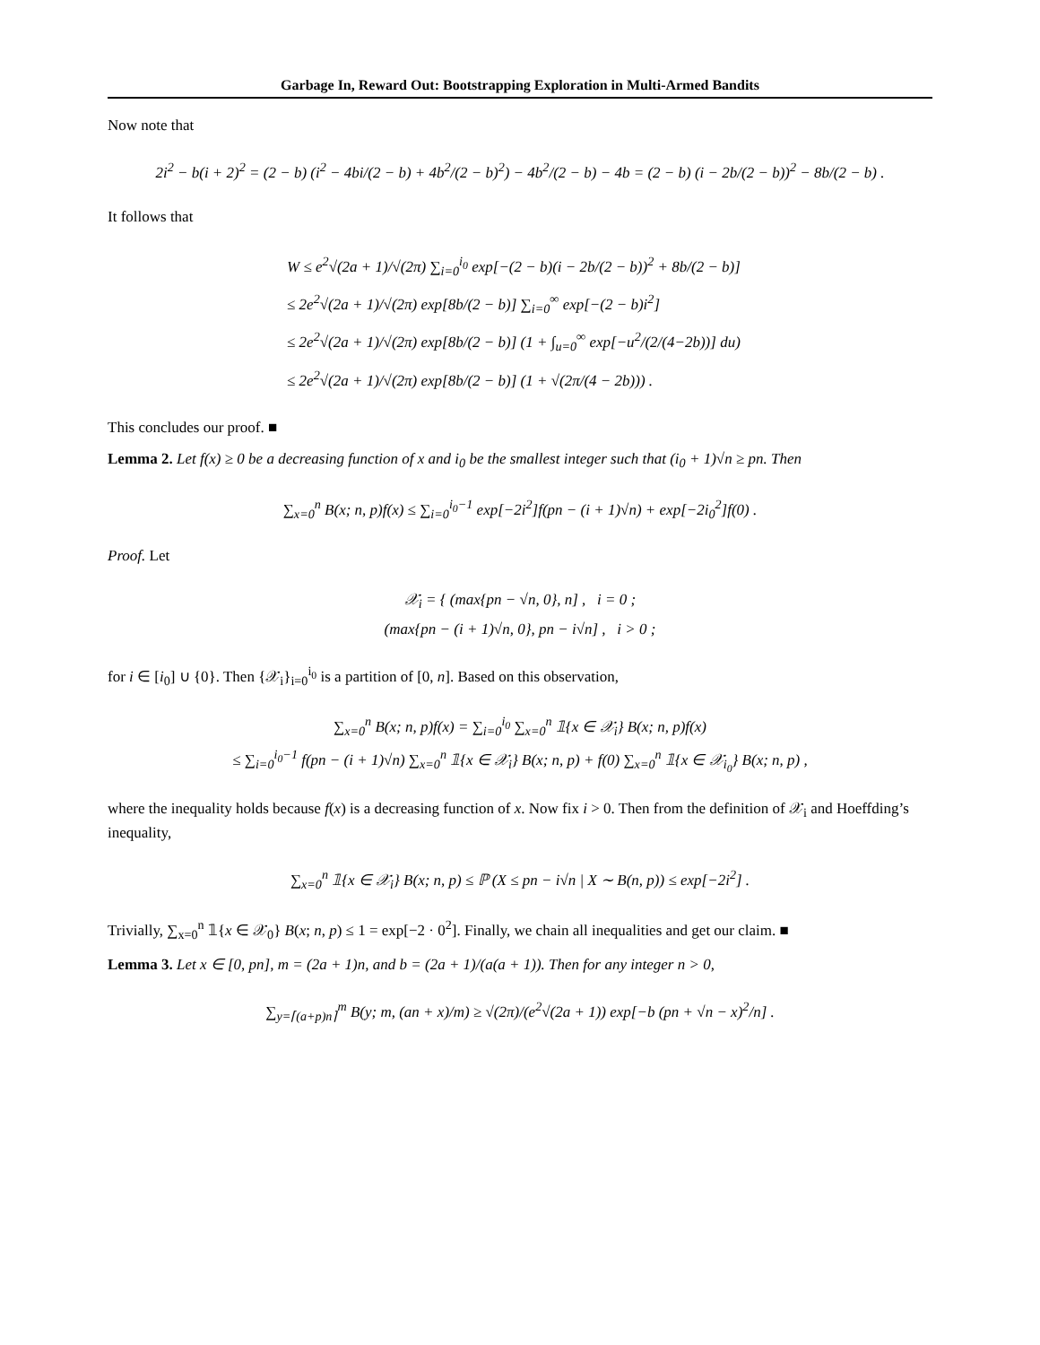Garbage In, Reward Out: Bootstrapping Exploration in Multi-Armed Bandits
Now note that
2i<sup>2</sup> − b(i + 2)<sup>2</sup> = (2 − b) (i<sup>2</sup> − 4bi/(2 − b) + 4b<sup>2</sup>/(2 − b)<sup>2</sup>) − 4b<sup>2</sup>/(2 − b) − 4b = (2 − b) (i − 2b/(2 − b))<sup>2</sup> − 8b/(2 − b) .
It follows that
W ≤ e<sup>2</sup>√(2a + 1)/√(2π) ∑<sub>i=0</sub><sup>i<sub>0</sub></sup> exp[−(2 − b)(i − 2b/(2 − b))<sup>2</sup> + 8b/(2 − b)]
≤ 2e<sup>2</sup>√(2a + 1)/√(2π) exp[8b/(2 − b)] ∑<sub>i=0</sub><sup>∞</sup> exp[−(2 − b)i<sup>2</sup>]
≤ 2e<sup>2</sup>√(2a + 1)/√(2π) exp[8b/(2 − b)] (1 + ∫<sub>u=0</sub><sup>∞</sup> exp[−u<sup>2</sup>/(2/(4−2b))] du)
≤ 2e<sup>2</sup>√(2a + 1)/√(2π) exp[8b/(2 − b)] (1 + √(2π/(4 − 2b))) .
This concludes our proof. ■
Lemma 2. Let f(x) ≥ 0 be a decreasing function of x and i<sub>0</sub> be the smallest integer such that (i<sub>0</sub> + 1)√n ≥ pn. Then
∑<sub>x=0</sub><sup>n</sup> B(x; n, p)f(x) ≤ ∑<sub>i=0</sub><sup>i<sub>0</sub>−1</sup> exp[−2i<sup>2</sup>]f(pn − (i + 1)√n) + exp[−2i<sub>0</sub><sup>2</sup>]f(0) .
Proof. Let
𝒳<sub>i</sub> = { (max{pn − √n, 0}, n] , i = 0 ;
(max{pn − (i + 1)√n, 0}, pn − i√n] , i > 0 ;
for i ∈ [i<sub>0</sub>] ∪ {0}. Then {𝒳<sub>i</sub>}<sub>i=0</sub><sup>i<sub>0</sub></sup> is a partition of [0, n]. Based on this observation,
∑<sub>x=0</sub><sup>n</sup> B(x; n, p)f(x) = ∑<sub>i=0</sub><sup>i<sub>0</sub></sup> ∑<sub>x=0</sub><sup>n</sup> 𝟙{x ∈ 𝒳<sub>i</sub>} B(x; n, p)f(x)
≤ ∑<sub>i=0</sub><sup>i<sub>0</sub>−1</sup> f(pn − (i + 1)√n) ∑<sub>x=0</sub><sup>n</sup> 𝟙{x ∈ 𝒳<sub>i</sub>} B(x; n, p) + f(0) ∑<sub>x=0</sub><sup>n</sup> 𝟙{x ∈ 𝒳<sub>i<sub>0</sub></sub>} B(x; n, p) ,
where the inequality holds because f(x) is a decreasing function of x. Now fix i > 0. Then from the definition of 𝒳<sub>i</sub> and Hoeffding’s inequality,
∑<sub>x=0</sub><sup>n</sup> 𝟙{x ∈ 𝒳<sub>i</sub>} B(x; n, p) ≤ ℙ (X ≤ pn − i√n | X ∼ B(n, p)) ≤ exp[−2i<sup>2</sup>] .
Trivially, ∑<sub>x=0</sub><sup>n</sup> 𝟙{x ∈ 𝒳<sub>0</sub>} B(x; n, p) ≤ 1 = exp[−2 · 0<sup>2</sup>]. Finally, we chain all inequalities and get our claim. ■
Lemma 3. Let x ∈ [0, pn], m = (2a + 1)n, and b = (2a + 1)/(a(a + 1)). Then for any integer n > 0,
∑<sub>y=⌈(a+p)n⌉</sub><sup>m</sup> B(y; m, (an + x)/m) ≥ √(2π)/(e<sup>2</sup>√(2a + 1)) exp[−b (pn + √n − x)<sup>2</sup>/n] .